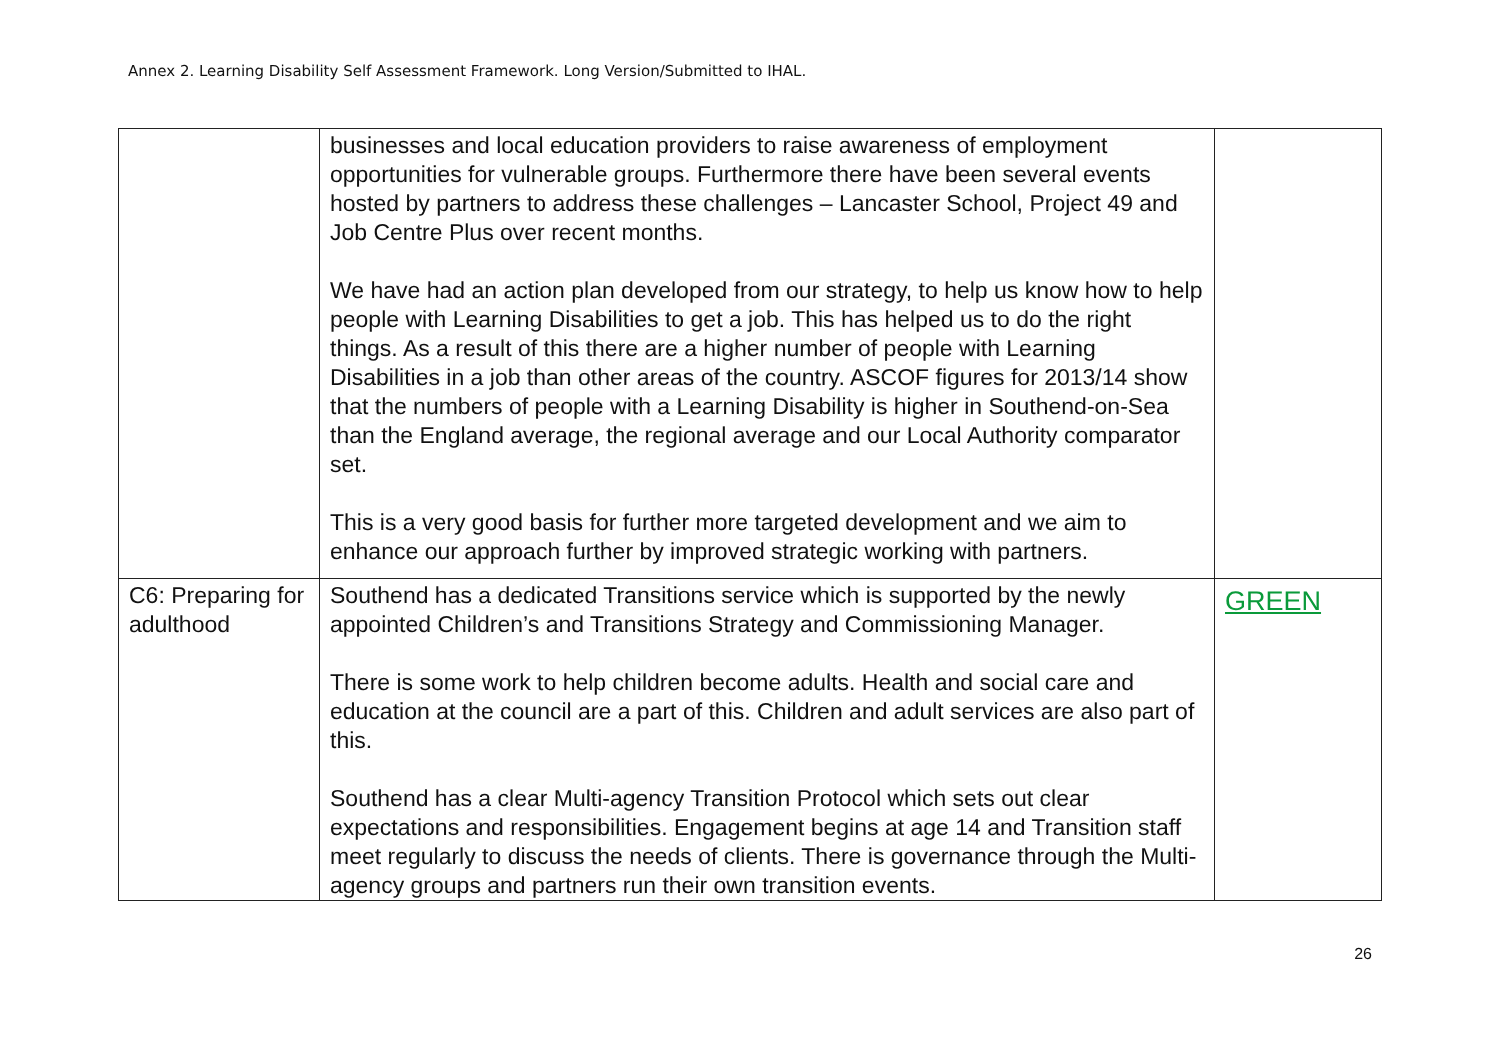Annex 2. Learning Disability Self Assessment Framework. Long Version/Submitted to IHAL.
| | businesses and local education providers to raise awareness of employment opportunities for vulnerable groups. Furthermore there have been several events hosted by partners to address these challenges – Lancaster School, Project 49 and Job Centre Plus over recent months. We have had an action plan developed from our strategy, to help us know how to help people with Learning Disabilities to get a job. This has helped us to do the right things. As a result of this there are a higher number of people with Learning Disabilities in a job than other areas of the country. ASCOF figures for 2013/14 show that the numbers of people with a Learning Disability is higher in Southend-on-Sea than the England average, the regional average and our Local Authority comparator set. This is a very good basis for further more targeted development and we aim to enhance our approach further by improved strategic working with partners. | |
| C6: Preparing for adulthood | Southend has a dedicated Transitions service which is supported by the newly appointed Children’s and Transitions Strategy and Commissioning Manager. There is some work to help children become adults. Health and social care and education at the council are a part of this. Children and adult services are also part of this. Southend has a clear Multi-agency Transition Protocol which sets out clear expectations and responsibilities. Engagement begins at age 14 and Transition staff meet regularly to discuss the needs of clients. There is governance through the Multi-agency groups and partners run their own transition events. | GREEN |
26